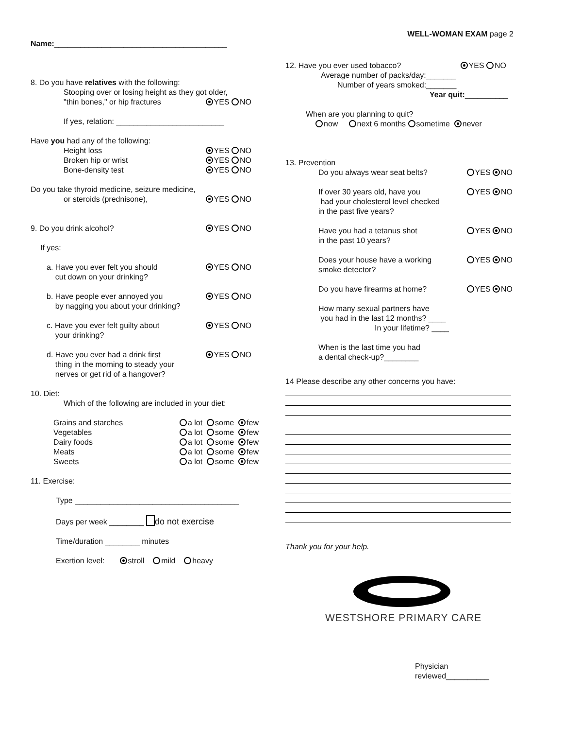Name:________________________________________
8. Do you have relatives with the following:
Stooping over or losing height as they got older,
"thin bones," or hip fractures YES NO
If yes, relation: _________________________
Have you had any of the following:
Height loss YES NO
Broken hip or wrist YES NO
Bone-density test YES NO
Do you take thyroid medicine, seizure medicine,
or steroids (prednisone), YES NO
9. Do you drink alcohol? YES NO
If yes:
a. Have you ever felt you should
cut down on your drinking?
YES NO
b. Have people ever annoyed you
by nagging you about your drinking?
YES NO
c. Have you ever felt guilty about
your drinking?
YES NO
d. Have you ever had a drink first
thing in the morning to steady your
nerves or get rid of a hangover?
YES NO
10. Diet:
Which of the following are included in your diet:
Grains and starches
Vegetables
Dairy foods
Meats
Sweets
a lot some few
a lot some few
a lot some few
a lot some few
a lot some few
11. Exercise:
Type ______________________________________
Days per week ________ do not exercise
Time/duration ________ minutes
Exertion level: stroll mild heavy
WELL-WOMAN EXAM page 2
12. Have you ever used tobacco?
YES NO
Average number of packs/day:_______
Number of years smoked:_______
Year quit:__________
When are you planning to quit?
now next 6 months sometime never
13. Prevention
Do you always wear seat belts? YES NO
If over 30 years old, have you
had your cholesterol level checked
in the past five years?
YES NO
Have you had a tetanus shot
in the past 10 years?
YES NO
Does your house have a working
smoke detector?
YES NO
Do you have firearms at home? YES NO
How many sexual partners have
you had in the last 12 months? ____
In your lifetime? ____
When is the last time you had
a dental check-up?________
14 Please describe any other concerns you have:
Thank you for your help.
WESTSHORE PRIMARY CARE
Physician reviewed__________